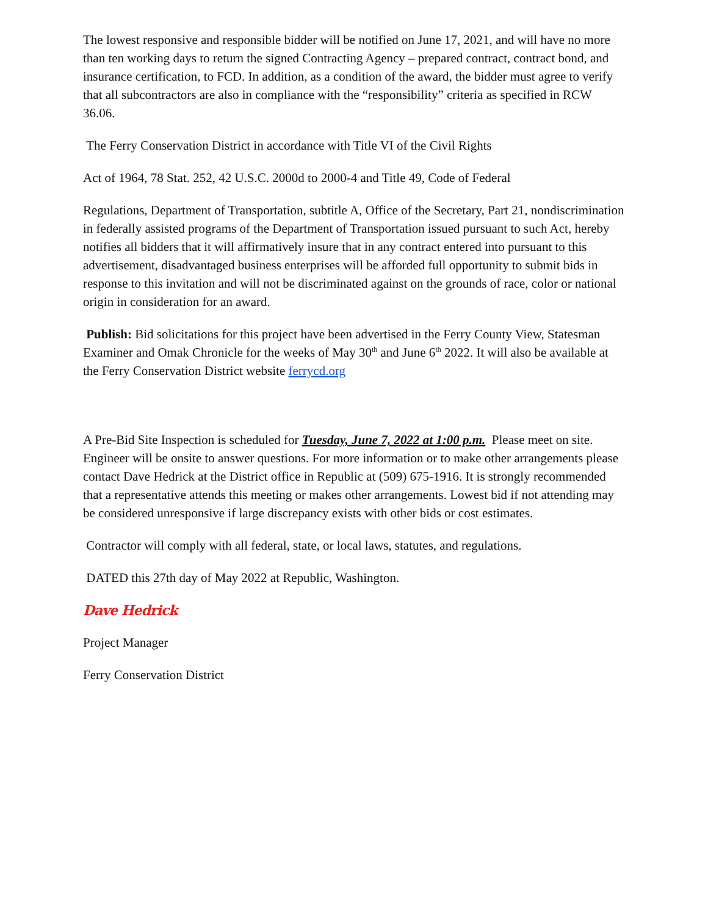The lowest responsive and responsible bidder will be notified on June 17, 2021, and will have no more than ten working days to return the signed Contracting Agency – prepared contract, contract bond, and insurance certification, to FCD. In addition, as a condition of the award, the bidder must agree to verify that all subcontractors are also in compliance with the “responsibility” criteria as specified in RCW 36.06.
The Ferry Conservation District in accordance with Title VI of the Civil Rights
Act of 1964, 78 Stat. 252, 42 U.S.C. 2000d to 2000-4 and Title 49, Code of Federal
Regulations, Department of Transportation, subtitle A, Office of the Secretary, Part 21, nondiscrimination in federally assisted programs of the Department of Transportation issued pursuant to such Act, hereby notifies all bidders that it will affirmatively insure that in any contract entered into pursuant to this advertisement, disadvantaged business enterprises will be afforded full opportunity to submit bids in response to this invitation and will not be discriminated against on the grounds of race, color or national origin in consideration for an award.
Publish: Bid solicitations for this project have been advertised in the Ferry County View, Statesman Examiner and Omak Chronicle for the weeks of May 30<sup>th</sup> and June 6<sup>th</sup> 2022. It will also be available at the Ferry Conservation District website ferrycd.org
A Pre-Bid Site Inspection is scheduled for Tuesday, June 7, 2022 at 1:00 p.m. Please meet on site. Engineer will be onsite to answer questions. For more information or to make other arrangements please contact Dave Hedrick at the District office in Republic at (509) 675-1916. It is strongly recommended that a representative attends this meeting or makes other arrangements. Lowest bid if not attending may be considered unresponsive if large discrepancy exists with other bids or cost estimates.
Contractor will comply with all federal, state, or local laws, statutes, and regulations.
DATED this 27th day of May 2022 at Republic, Washington.
Dave Hedrick
Project Manager
Ferry Conservation District